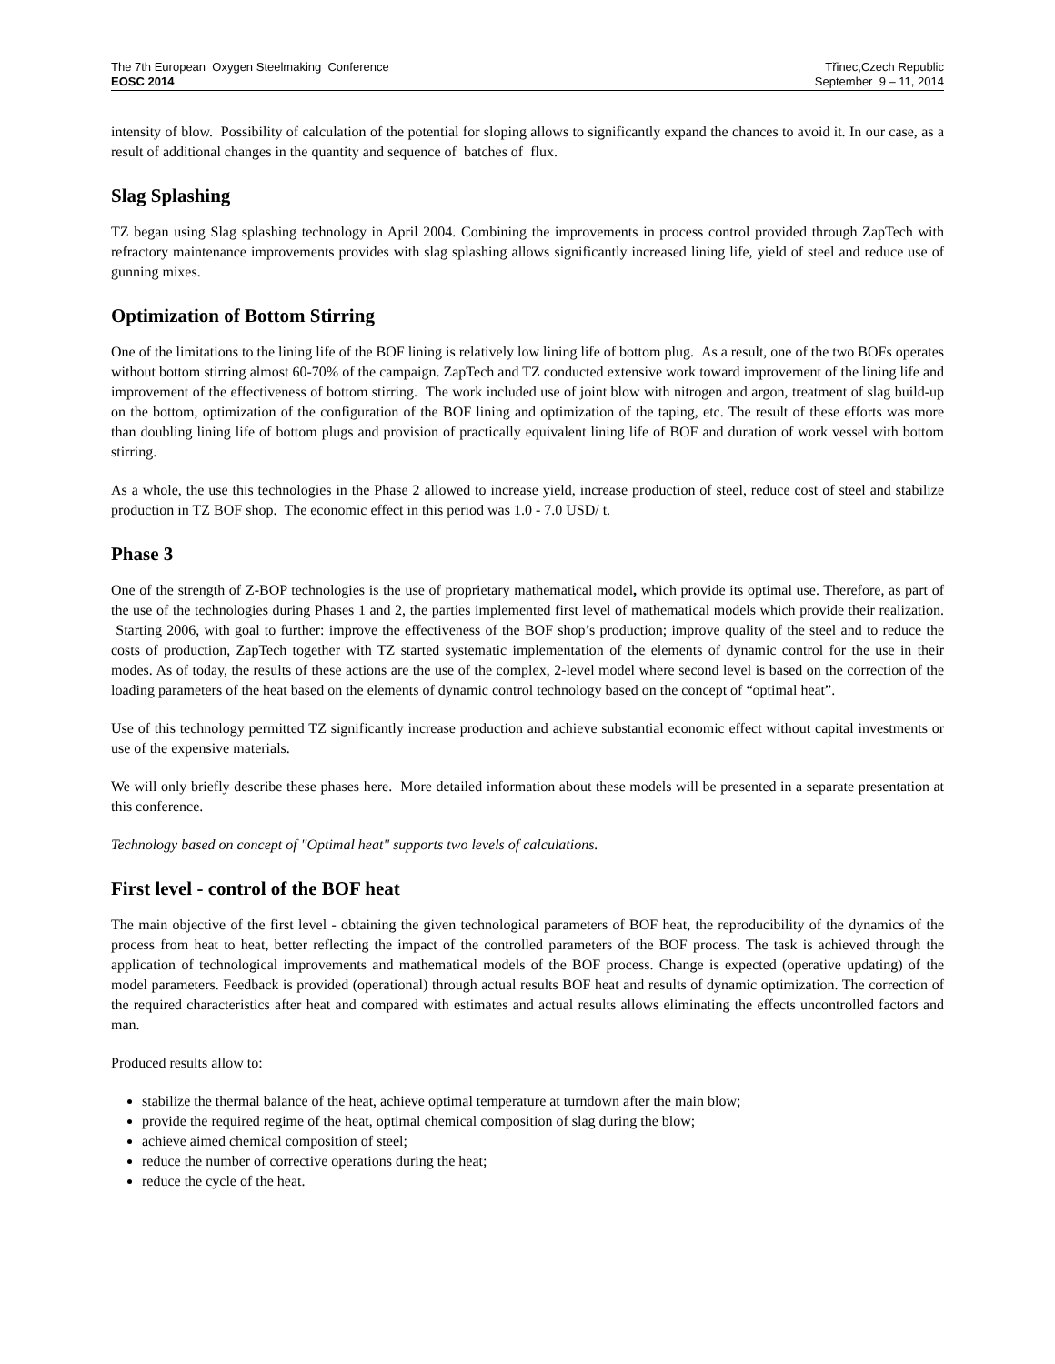The 7th European Oxygen Steelmaking Conference
EOSC 2014
Třinec,Czech Republic
September 9 – 11, 2014
intensity of blow. Possibility of calculation of the potential for sloping allows to significantly expand the chances to avoid it. In our case, as a result of additional changes in the quantity and sequence of batches of flux.
Slag Splashing
TZ began using Slag splashing technology in April 2004. Combining the improvements in process control provided through ZapTech with refractory maintenance improvements provides with slag splashing allows significantly increased lining life, yield of steel and reduce use of gunning mixes.
Optimization of Bottom Stirring
One of the limitations to the lining life of the BOF lining is relatively low lining life of bottom plug. As a result, one of the two BOFs operates without bottom stirring almost 60-70% of the campaign. ZapTech and TZ conducted extensive work toward improvement of the lining life and improvement of the effectiveness of bottom stirring. The work included use of joint blow with nitrogen and argon, treatment of slag build-up on the bottom, optimization of the configuration of the BOF lining and optimization of the taping, etc. The result of these efforts was more than doubling lining life of bottom plugs and provision of practically equivalent lining life of BOF and duration of work vessel with bottom stirring.
As a whole, the use this technologies in the Phase 2 allowed to increase yield, increase production of steel, reduce cost of steel and stabilize production in TZ BOF shop. The economic effect in this period was 1.0 - 7.0 USD/ t.
Phase 3
One of the strength of Z-BOP technologies is the use of proprietary mathematical model, which provide its optimal use. Therefore, as part of the use of the technologies during Phases 1 and 2, the parties implemented first level of mathematical models which provide their realization. Starting 2006, with goal to further: improve the effectiveness of the BOF shop’s production; improve quality of the steel and to reduce the costs of production, ZapTech together with TZ started systematic implementation of the elements of dynamic control for the use in their modes. As of today, the results of these actions are the use of the complex, 2-level model where second level is based on the correction of the loading parameters of the heat based on the elements of dynamic control technology based on the concept of “optimal heat”.
Use of this technology permitted TZ significantly increase production and achieve substantial economic effect without capital investments or use of the expensive materials.
We will only briefly describe these phases here. More detailed information about these models will be presented in a separate presentation at this conference.
Technology based on concept of "Optimal heat" supports two levels of calculations.
First level - control of the BOF heat
The main objective of the first level - obtaining the given technological parameters of BOF heat, the reproducibility of the dynamics of the process from heat to heat, better reflecting the impact of the controlled parameters of the BOF process. The task is achieved through the application of technological improvements and mathematical models of the BOF process. Change is expected (operative updating) of the model parameters. Feedback is provided (operational) through actual results BOF heat and results of dynamic optimization. The correction of the required characteristics after heat and compared with estimates and actual results allows eliminating the effects uncontrolled factors and man.
Produced results allow to:
stabilize the thermal balance of the heat, achieve optimal temperature at turndown after the main blow;
provide the required regime of the heat, optimal chemical composition of slag during the blow;
achieve aimed chemical composition of steel;
reduce the number of corrective operations during the heat;
reduce the cycle of the heat.